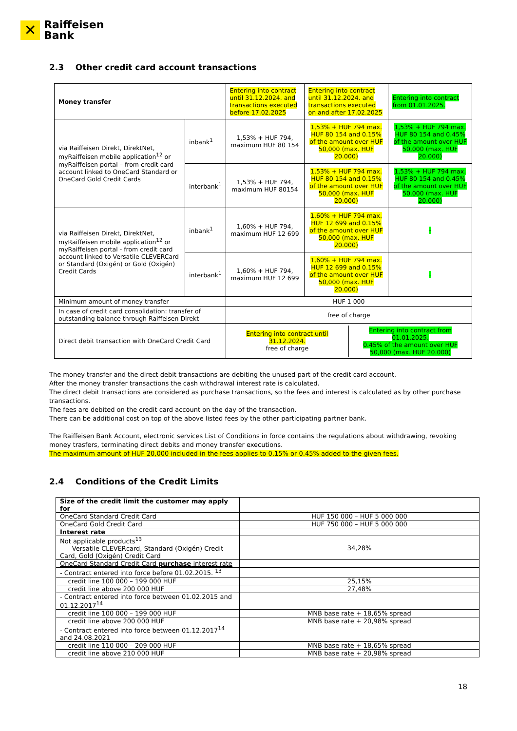✕
Raiffeisen
Bank
2.3 Other credit card account transactions
| Money transfer | | Entering into contract until 31.12.2024. and transactions executed before 17.02.2025 | Entering into contract until 31.12.2024. and transactions executed on and after 17.02.2025 | Entering into contract from 01.01.2025. |
| --- | --- | --- | --- | --- |
| via Raiffeisen Direkt, DirektNet, myRaiffeisen mobile application<sup>12</sup> or myRaiffeisen portal – from credit card account linked to OneCard Standard or OneCard Gold Credit Cards | inbank<sup>1</sup> | 1,53% + HUF 794, maximum HUF 80 154 | 1,53% + HUF 794 max. HUF 80 154 and 0.15% of the amount over HUF 50,000 (max. HUF 20.000) | 1,53% + HUF 794 max. HUF 80 154 and 0.45% of the amount over HUF 50,000 (max. HUF 20.000) |
| | interbank<sup>1</sup> | 1,53% + HUF 794, maximum HUF 80154 | 1,53% + HUF 794 max. HUF 80 154 and 0.15% of the amount over HUF 50,000 (max. HUF 20.000) | 1,53% + HUF 794 max. HUF 80 154 and 0.45% of the amount over HUF 50,000 (max. HUF 20.000) |
| via Raiffeisen Direkt, DirektNet, myRaiffeisen mobile application<sup>12</sup> or myRaiffeisen portal - from credit card account linked to Versatile CLEVERCard or Standard (Oxigén) or Gold (Oxigén) Credit Cards | inbank<sup>1</sup> | 1,60% + HUF 794, maximum HUF 12 699 | 1,60% + HUF 794 max. HUF 12 699 and 0.15% of the amount over HUF 50,000 (max. HUF 20.000) | - |
| | interbank<sup>1</sup> | 1,60% + HUF 794, maximum HUF 12 699 | 1,60% + HUF 794 max. HUF 12 699 and 0.15% of the amount over HUF 50,000 (max. HUF 20.000) | - |
| Minimum amount of money transfer | | HUF 1 000 | | |
| In case of credit card consolidation: transfer of outstanding balance through Raiffeisen Direkt | | free of charge | | |
| Direct debit transaction with OneCard Credit Card | | / Entering into contract until 31.12.2024. free of charge / Entering into contract from 01.01.2025. 0.45% of the amount over HUF 50,000 (max. HUF 20.000) / | | |
The money transfer and the direct debit transactions are debiting the unused part of the credit card account.
After the money transfer transactions the cash withdrawal interest rate is calculated.
The direct debit transactions are considered as purchase transactions, so the fees and interest is calculated as by other purchase transactions.
The fees are debited on the credit card account on the day of the transaction.
There can be additional cost on top of the above listed fees by the other participating partner bank.
The Raiffeisen Bank Account, electronic services List of Conditions in force contains the regulations about withdrawing, revoking money trasfers, terminating direct debits and money transfer executions.
The maximum amount of HUF 20,000 included in the fees applies to 0.15% or 0.45% added to the given fees.
2.4 Conditions of the Credit Limits
| Size of the credit limit the customer may apply for | |
| OneCard Standard Credit Card | HUF 150 000 – HUF 5 000 000 |
| OneCard Gold Credit Card | HUF 750 000 – HUF 5 000 000 |
| Interest rate | |
| Not applicable products<sup>13</sup> Versatile CLEVERcard, Standard (Oxigén) Credit Card, Gold (Oxigén) Credit Card | 34,28% |
| OneCard Standard Credit Card purchase interest rate | |
| - Contract entered into force before 01.02.2015. <sup>13</sup> | |
| credit line 100 000 – 199 000 HUF | 25,15% |
| credit line above 200 000 HUF | 27,48% |
| - Contract entered into force between 01.02.2015 and 01.12.2017<sup>14</sup> | |
| credit line 100 000 – 199 000 HUF | MNB base rate + 18,65% spread |
| credit line above 200 000 HUF | MNB base rate + 20,98% spread |
| - Contract entered into force between 01.12.2017<sup>14</sup> and 24.08.2021 | |
| credit line 110 000 – 209 000 HUF | MNB base rate + 18,65% spread |
| credit line above 210 000 HUF | MNB base rate + 20,98% spread |
18